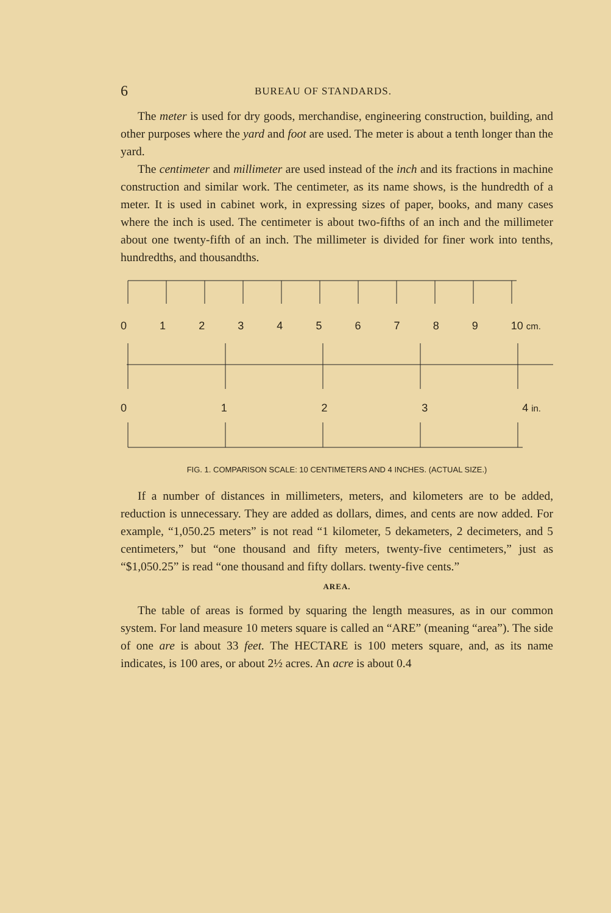6 BUREAU OF STANDARDS.
The meter is used for dry goods, merchandise, engineering construction, building, and other purposes where the yard and foot are used. The meter is about a tenth longer than the yard.
The centimeter and millimeter are used instead of the inch and its fractions in machine construction and similar work. The centimeter, as its name shows, is the hundredth of a meter. It is used in cabinet work, in expressing sizes of paper, books, and many cases where the inch is used. The centimeter is about two-fifths of an inch and the millimeter about one twenty-fifth of an inch. The millimeter is divided for finer work into tenths, hundredths, and thousandths.
0123456789 10 cm.
0123 4 in.
FIG. 1. COMPARISON SCALE: 10 CENTIMETERS AND 4 INCHES. (ACTUAL SIZE.)
If a number of distances in millimeters, meters, and kilometers are to be added, reduction is unnecessary. They are added as dollars, dimes, and cents are now added. For example, “1,050.25 meters” is not read “1 kilometer, 5 dekameters, 2 decimeters, and 5 centimeters,” but “one thousand and fifty meters, twenty-five centimeters,” just as “$1,050.25” is read “one thousand and fifty dollars. twenty-five cents.”
AREA.
The table of areas is formed by squaring the length measures, as in our common system. For land measure 10 meters square is called an “ARE” (meaning “area”). The side of one are is about 33 feet. The HECTARE is 100 meters square, and, as its name indicates, is 100 ares, or about 2½ acres. An acre is about 0.4